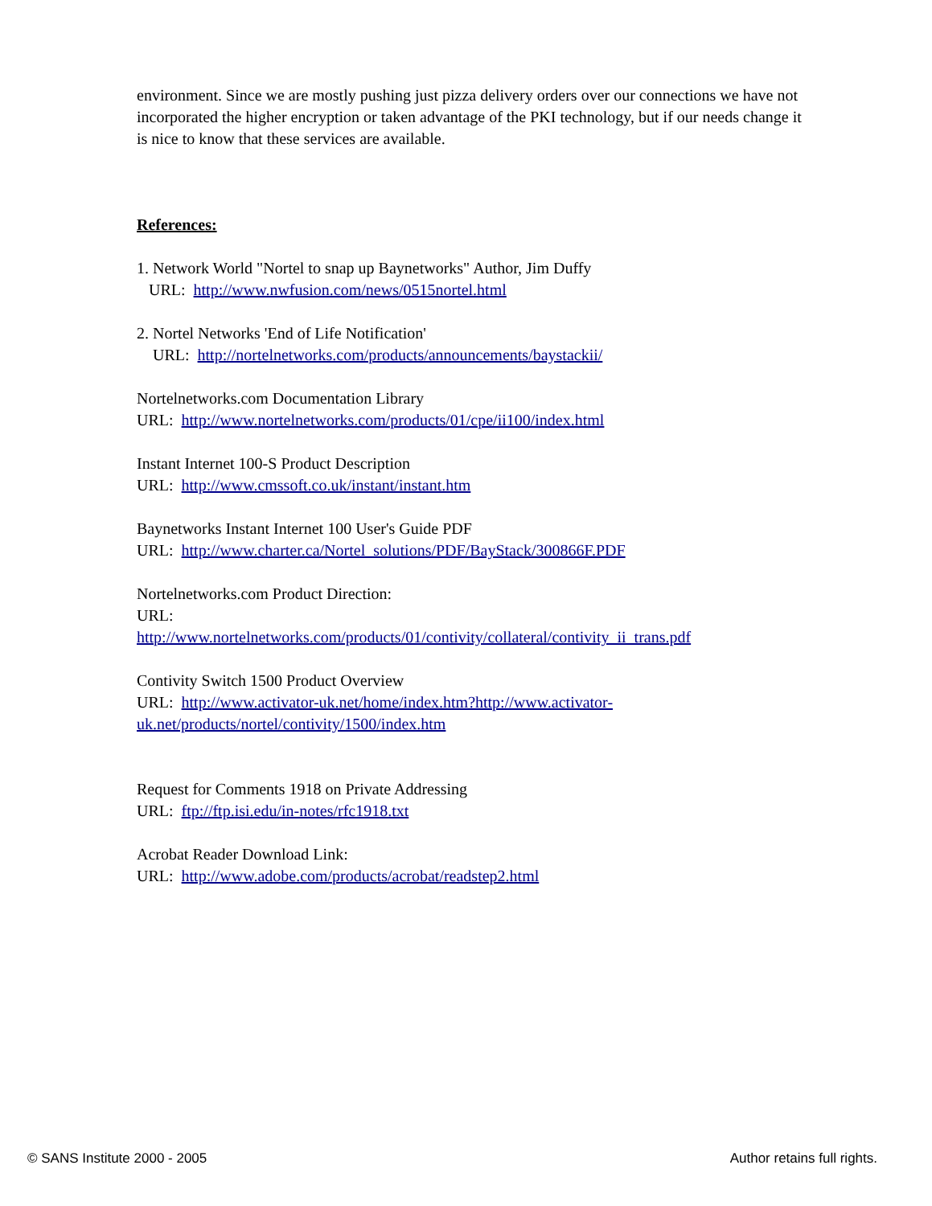environment. Since we are mostly pushing just pizza delivery orders over our connections we have not incorporated the higher encryption or taken advantage of the PKI technology, but if our needs change it is nice to know that these services are available.
References:
1. Network World "Nortel to snap up Baynetworks" Author, Jim Duffy
URL: http://www.nwfusion.com/news/0515nortel.html
2. Nortel Networks 'End of Life Notification'
URL: http://nortelnetworks.com/products/announcements/baystackii/
Nortelnetworks.com Documentation Library
URL: http://www.nortelnetworks.com/products/01/cpe/ii100/index.html
Instant Internet 100-S Product Description
URL: http://www.cmssoft.co.uk/instant/instant.htm
Baynetworks Instant Internet 100 User's Guide PDF
URL: http://www.charter.ca/Nortel_solutions/PDF/BayStack/300866F.PDF
Nortelnetworks.com Product Direction:
URL:
http://www.nortelnetworks.com/products/01/contivity/collateral/contivity_ii_trans.pdf
Contivity Switch 1500 Product Overview
URL: http://www.activator-uk.net/home/index.htm?http://www.activator-
uk.net/products/nortel/contivity/1500/index.htm
Request for Comments 1918 on Private Addressing
URL: ftp://ftp.isi.edu/in-notes/rfc1918.txt
Acrobat Reader Download Link:
URL: http://www.adobe.com/products/acrobat/readstep2.html
© SANS Institute 2000 - 2005 Author retains full rights.